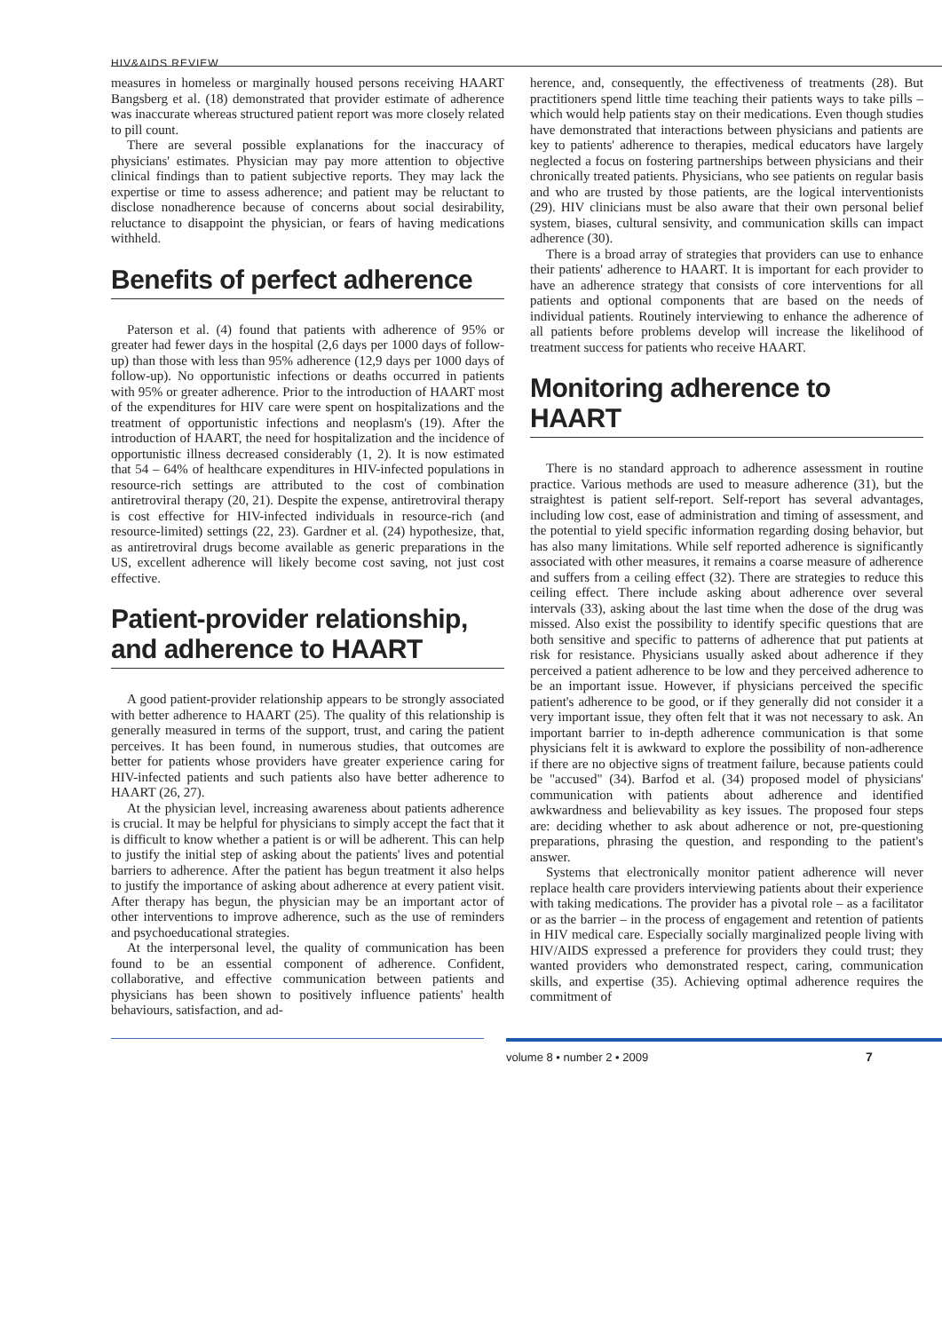HIV&AIDS REVIEW
measures in homeless or marginally housed persons receiving HAART Bangsberg et al. (18) demonstrated that provider estimate of adherence was inaccurate whereas structured patient report was more closely related to pill count.
There are several possible explanations for the inaccuracy of physicians' estimates. Physician may pay more attention to objective clinical findings than to patient subjective reports. They may lack the expertise or time to assess adherence; and patient may be reluctant to disclose nonadherence because of concerns about social desirability, reluctance to disappoint the physician, or fears of having medications withheld.
Benefits of perfect adherence
Paterson et al. (4) found that patients with adherence of 95% or greater had fewer days in the hospital (2,6 days per 1000 days of follow-up) than those with less than 95% adherence (12,9 days per 1000 days of follow-up). No opportunistic infections or deaths occurred in patients with 95% or greater adherence. Prior to the introduction of HAART most of the expenditures for HIV care were spent on hospitalizations and the treatment of opportunistic infections and neoplasm's (19). After the introduction of HAART, the need for hospitalization and the incidence of opportunistic illness decreased considerably (1, 2). It is now estimated that 54 – 64% of healthcare expenditures in HIV-infected populations in resource-rich settings are attributed to the cost of combination antiretroviral therapy (20, 21). Despite the expense, antiretroviral therapy is cost effective for HIV-infected individuals in resource-rich (and resource-limited) settings (22, 23). Gardner et al. (24) hypothesize, that, as antiretroviral drugs become available as generic preparations in the US, excellent adherence will likely become cost saving, not just cost effective.
Patient-provider relationship, and adherence to HAART
A good patient-provider relationship appears to be strongly associated with better adherence to HAART (25). The quality of this relationship is generally measured in terms of the support, trust, and caring the patient perceives. It has been found, in numerous studies, that outcomes are better for patients whose providers have greater experience caring for HIV-infected patients and such patients also have better adherence to HAART (26, 27).
At the physician level, increasing awareness about patients adherence is crucial. It may be helpful for physicians to simply accept the fact that it is difficult to know whether a patient is or will be adherent. This can help to justify the initial step of asking about the patients' lives and potential barriers to adherence. After the patient has begun treatment it also helps to justify the importance of asking about adherence at every patient visit. After therapy has begun, the physician may be an important actor of other interventions to improve adherence, such as the use of reminders and psychoeducational strategies.
At the interpersonal level, the quality of communication has been found to be an essential component of adherence. Confident, collaborative, and effective communication between patients and physicians has been shown to positively influence patients' health behaviours, satisfaction, and ad-
herence, and, consequently, the effectiveness of treatments (28). But practitioners spend little time teaching their patients ways to take pills – which would help patients stay on their medications. Even though studies have demonstrated that interactions between physicians and patients are key to patients' adherence to therapies, medical educators have largely neglected a focus on fostering partnerships between physicians and their chronically treated patients. Physicians, who see patients on regular basis and who are trusted by those patients, are the logical interventionists (29). HIV clinicians must be also aware that their own personal belief system, biases, cultural sensivity, and communication skills can impact adherence (30).
There is a broad array of strategies that providers can use to enhance their patients' adherence to HAART. It is important for each provider to have an adherence strategy that consists of core interventions for all patients and optional components that are based on the needs of individual patients. Routinely interviewing to enhance the adherence of all patients before problems develop will increase the likelihood of treatment success for patients who receive HAART.
Monitoring adherence to HAART
There is no standard approach to adherence assessment in routine practice. Various methods are used to measure adherence (31), but the straightest is patient self-report. Self-report has several advantages, including low cost, ease of administration and timing of assessment, and the potential to yield specific information regarding dosing behavior, but has also many limitations. While self reported adherence is significantly associated with other measures, it remains a coarse measure of adherence and suffers from a ceiling effect (32). There are strategies to reduce this ceiling effect. There include asking about adherence over several intervals (33), asking about the last time when the dose of the drug was missed. Also exist the possibility to identify specific questions that are both sensitive and specific to patterns of adherence that put patients at risk for resistance. Physicians usually asked about adherence if they perceived a patient adherence to be low and they perceived adherence to be an important issue. However, if physicians perceived the specific patient's adherence to be good, or if they generally did not consider it a very important issue, they often felt that it was not necessary to ask. An important barrier to in-depth adherence communication is that some physicians felt it is awkward to explore the possibility of non-adherence if there are no objective signs of treatment failure, because patients could be "accused" (34). Barfod et al. (34) proposed model of physicians' communication with patients about adherence and identified awkwardness and believability as key issues. The proposed four steps are: deciding whether to ask about adherence or not, pre-questioning preparations, phrasing the question, and responding to the patient's answer.
Systems that electronically monitor patient adherence will never replace health care providers interviewing patients about their experience with taking medications. The provider has a pivotal role – as a facilitator or as the barrier – in the process of engagement and retention of patients in HIV medical care. Especially socially marginalized people living with HIV/AIDS expressed a preference for providers they could trust; they wanted providers who demonstrated respect, caring, communication skills, and expertise (35). Achieving optimal adherence requires the commitment of
volume 8 • number 2 • 2009 7